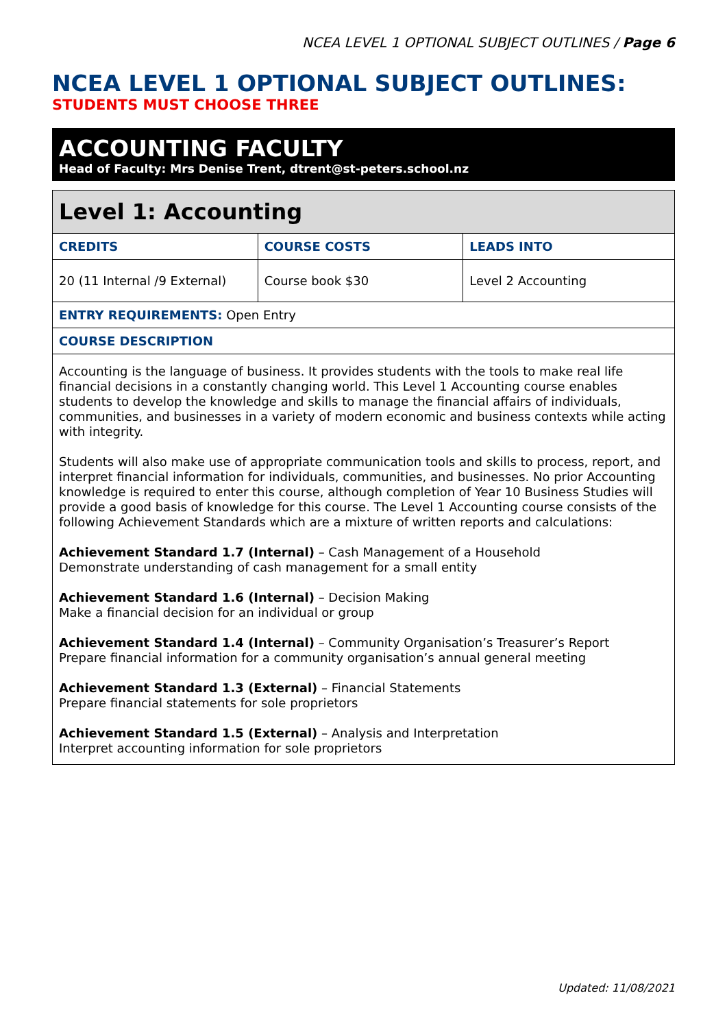NCEA LEVEL 1 OPTIONAL SUBJECT OUTLINES / Page 6
NCEA LEVEL 1 OPTIONAL SUBJECT OUTLINES:
STUDENTS MUST CHOOSE THREE
ACCOUNTING FACULTY
Head of Faculty: Mrs Denise Trent, dtrent@st-peters.school.nz
| Level 1: Accounting | | |
| --- | --- | --- |
| CREDITS | COURSE COSTS | LEADS INTO |
| 20 (11 Internal /9 External) | Course book $30 | Level 2 Accounting |
| ENTRY REQUIREMENTS: Open Entry | | |
| COURSE DESCRIPTION | | |
| Accounting is the language of business. It provides students with the tools to make real life financial decisions in a constantly changing world. This Level 1 Accounting course enables students to develop the knowledge and skills to manage the financial affairs of individuals, communities, and businesses in a variety of modern economic and business contexts while acting with integrity. Students will also make use of appropriate communication tools and skills to process, report, and interpret financial information for individuals, communities, and businesses. No prior Accounting knowledge is required to enter this course, although completion of Year 10 Business Studies will provide a good basis of knowledge for this course. The Level 1 Accounting course consists of the following Achievement Standards which are a mixture of written reports and calculations: Achievement Standard 1.7 (Internal) – Cash Management of a Household Demonstrate understanding of cash management for a small entity Achievement Standard 1.6 (Internal) – Decision Making Make a financial decision for an individual or group Achievement Standard 1.4 (Internal) – Community Organisation’s Treasurer’s Report Prepare financial information for a community organisation’s annual general meeting Achievement Standard 1.3 (External) – Financial Statements Prepare financial statements for sole proprietors Achievement Standard 1.5 (External) – Analysis and Interpretation Interpret accounting information for sole proprietors | | |
Updated: 11/08/2021